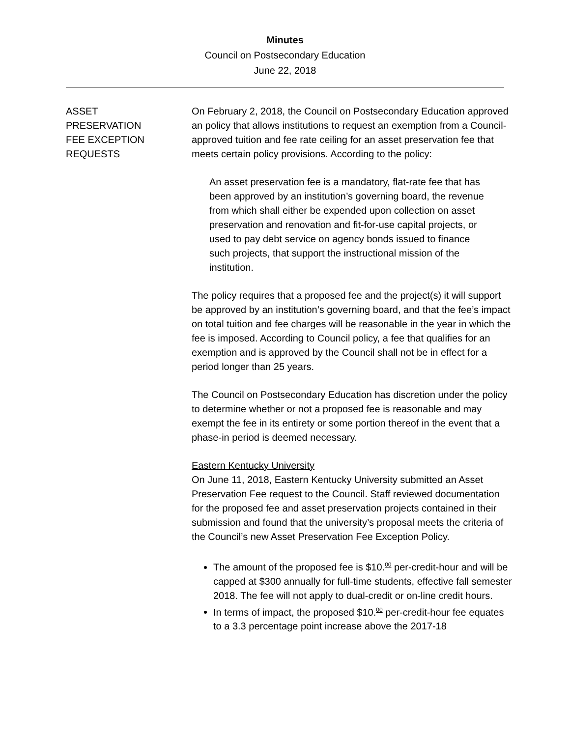Minutes
Council on Postsecondary Education
June 22, 2018
ASSET
PRESERVATION
FEE EXCEPTION
REQUESTS
On February 2, 2018, the Council on Postsecondary Education approved an policy that allows institutions to request an exemption from a Council-approved tuition and fee rate ceiling for an asset preservation fee that meets certain policy provisions. According to the policy:
An asset preservation fee is a mandatory, flat-rate fee that has been approved by an institution’s governing board, the revenue from which shall either be expended upon collection on asset preservation and renovation and fit-for-use capital projects, or used to pay debt service on agency bonds issued to finance such projects, that support the instructional mission of the institution.
The policy requires that a proposed fee and the project(s) it will support be approved by an institution’s governing board, and that the fee’s impact on total tuition and fee charges will be reasonable in the year in which the fee is imposed. According to Council policy, a fee that qualifies for an exemption and is approved by the Council shall not be in effect for a period longer than 25 years.
The Council on Postsecondary Education has discretion under the policy to determine whether or not a proposed fee is reasonable and may exempt the fee in its entirety or some portion thereof in the event that a phase-in period is deemed necessary.
Eastern Kentucky University
On June 11, 2018, Eastern Kentucky University submitted an Asset Preservation Fee request to the Council. Staff reviewed documentation for the proposed fee and asset preservation projects contained in their submission and found that the university’s proposal meets the criteria of the Council’s new Asset Preservation Fee Exception Policy.
The amount of the proposed fee is $10.<sup>00</sup> per-credit-hour and will be capped at $300 annually for full-time students, effective fall semester 2018. The fee will not apply to dual-credit or on-line credit hours.
In terms of impact, the proposed $10.<sup>00</sup> per-credit-hour fee equates to a 3.3 percentage point increase above the 2017-18